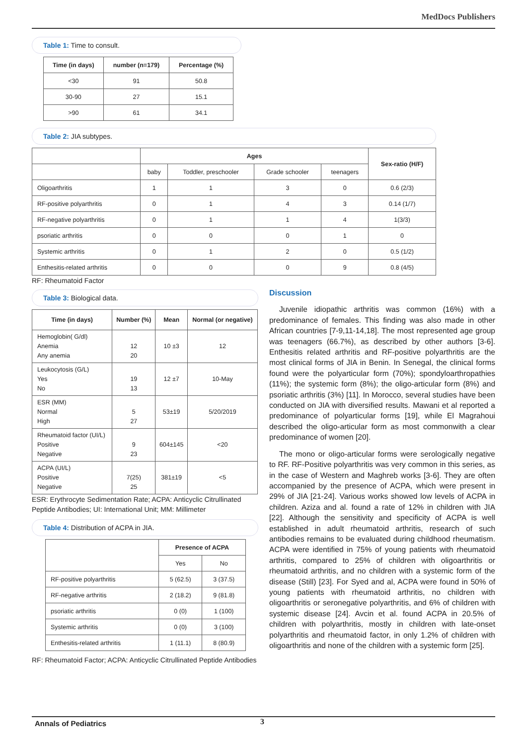MedDocs Publishers
Table 1: Time to consult.
| Time (in days) | number (n=179) | Percentage (%) |
| --- | --- | --- |
| <30 | 91 | 50.8 |
| 30-90 | 27 | 15.1 |
| >90 | 61 | 34.1 |
Table 2: JIA subtypes.
| | Ages | | | | Sex-ratio (H/F) |
| --- | --- | --- | --- | --- | --- |
| | baby | Toddler, preschooler | Grade schooler | teenagers | |
| Oligoarthritis | 1 | 1 | 3 | 0 | 0.6 (2/3) |
| RF-positive polyarthritis | 0 | 1 | 4 | 3 | 0.14 (1/7) |
| RF-negative polyarthritis | 0 | 1 | 1 | 4 | 1(3/3) |
| psoriatic arthritis | 0 | 0 | 0 | 1 | 0 |
| Systemic arthritis | 0 | 1 | 2 | 0 | 0.5 (1/2) |
| Enthesitis-related arthritis | 0 | 0 | 0 | 9 | 0.8 (4/5) |
RF: Rheumatoid Factor
Table 3: Biological data.
| Time (in days) | Number (%) | Mean | Normal (or negative) |
| --- | --- | --- | --- |
| Hemoglobin( G/dl) Anemia Any anemia | 12 20 | 10 ±3 | 12 |
| Leukocytosis (G/L) Yes No | 19 13 | 12 ±7 | 10-May |
| ESR (MM) Normal High | 5 27 | 53±19 | 5/20/2019 |
| Rheumatoid factor (UI/L) Positive Negative | 9 23 | 604±145 | <20 |
| ACPA (UI/L) Positive Negative | 7(25) 25 | 381±19 | <5 |
ESR: Erythrocyte Sedimentation Rate; ACPA: Anticyclic Citrullinated Peptide Antibodies; UI: International Unit; MM: Millimeter
Table 4: Distribution of ACPA in JIA.
| | Presence of ACPA | |
| --- | --- | --- |
| | Yes | No |
| RF-positive polyarthritis | 5 (62.5) | 3 (37.5) |
| RF-negative arthritis | 2 (18.2) | 9 (81.8) |
| psoriatic arthritis | 0 (0) | 1 (100) |
| Systemic arthritis | 0 (0) | 3 (100) |
| Enthesitis-related arthritis | 1 (11.1) | 8 (80.9) |
RF: Rheumatoid Factor; ACPA: Anticyclic Citrullinated Peptide Antibodies
Discussion
Juvenile idiopathic arthritis was common (16%) with a predominance of females. This finding was also made in other African countries [7-9,11-14,18]. The most represented age group was teenagers (66.7%), as described by other authors [3-6]. Enthesitis related arthritis and RF-positive polyarthritis are the most clinical forms of JIA in Benin. In Senegal, the clinical forms found were the polyarticular form (70%); spondyloarthropathies (11%); the systemic form (8%); the oligo-articular form (8%) and psoriatic arthritis (3%) [11]. In Morocco, several studies have been conducted on JIA with diversified results. Mawani et al reported a predominance of polyarticular forms [19], while El Magrahoui described the oligo-articular form as most commonwith a clear predominance of women [20].
The mono or oligo-articular forms were serologically negative to RF. RF-Positive polyarthritis was very common in this series, as in the case of Western and Maghreb works [3-6]. They are often accompanied by the presence of ACPA, which were present in 29% of JIA [21-24]. Various works showed low levels of ACPA in children. Aziza and al. found a rate of 12% in children with JIA [22]. Although the sensitivity and specificity of ACPA is well established in adult rheumatoid arthritis, research of such antibodies remains to be evaluated during childhood rheumatism. ACPA were identified in 75% of young patients with rheumatoid arthritis, compared to 25% of children with oligoarthritis or rheumatoid arthritis, and no children with a systemic form of the disease (Still) [23]. For Syed and al, ACPA were found in 50% of young patients with rheumatoid arthritis, no children with oligoarthritis or seronegative polyarthritis, and 6% of children with systemic disease [24]. Avcin et al. found ACPA in 20.5% of children with polyarthritis, mostly in children with late-onset polyarthritis and rheumatoid factor, in only 1.2% of children with oligoarthritis and none of the children with a systemic form [25].
Annals of Pediatrics 3